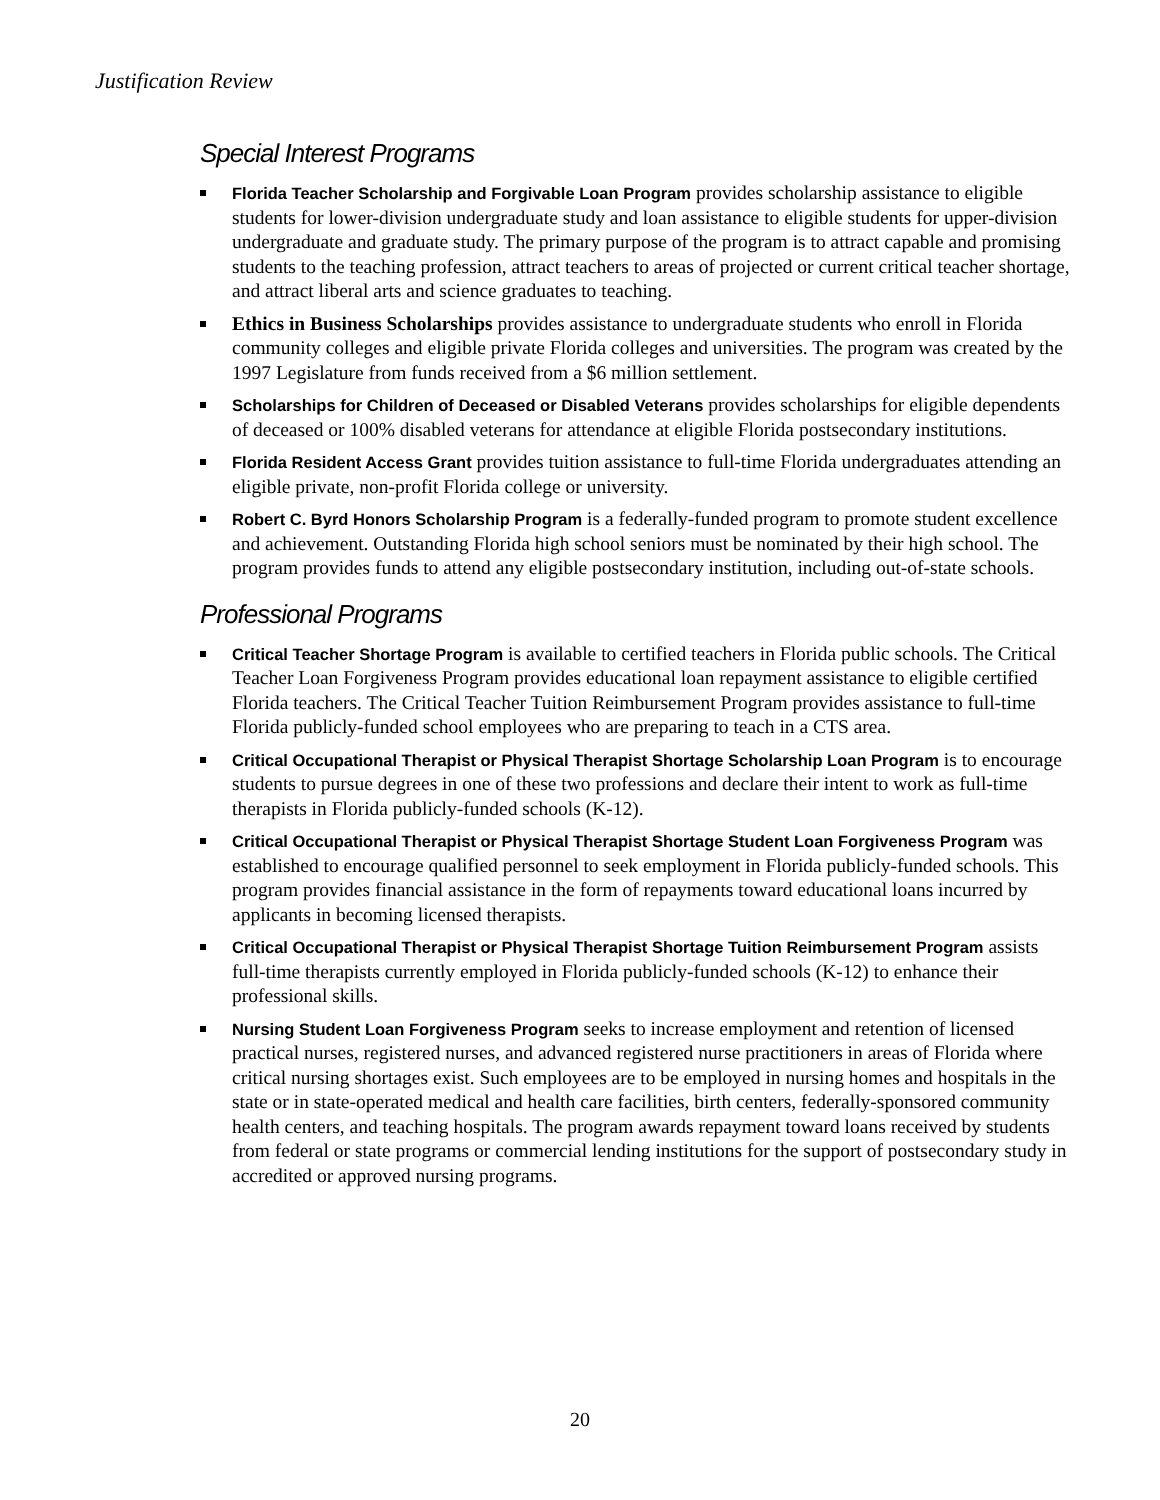Justification Review
Special Interest Programs
Florida Teacher Scholarship and Forgivable Loan Program provides scholarship assistance to eligible students for lower-division undergraduate study and loan assistance to eligible students for upper-division undergraduate and graduate study. The primary purpose of the program is to attract capable and promising students to the teaching profession, attract teachers to areas of projected or current critical teacher shortage, and attract liberal arts and science graduates to teaching.
Ethics in Business Scholarships provides assistance to undergraduate students who enroll in Florida community colleges and eligible private Florida colleges and universities. The program was created by the 1997 Legislature from funds received from a $6 million settlement.
Scholarships for Children of Deceased or Disabled Veterans provides scholarships for eligible dependents of deceased or 100% disabled veterans for attendance at eligible Florida postsecondary institutions.
Florida Resident Access Grant provides tuition assistance to full-time Florida undergraduates attending an eligible private, non-profit Florida college or university.
Robert C. Byrd Honors Scholarship Program is a federally-funded program to promote student excellence and achievement. Outstanding Florida high school seniors must be nominated by their high school. The program provides funds to attend any eligible postsecondary institution, including out-of-state schools.
Professional Programs
Critical Teacher Shortage Program is available to certified teachers in Florida public schools. The Critical Teacher Loan Forgiveness Program provides educational loan repayment assistance to eligible certified Florida teachers. The Critical Teacher Tuition Reimbursement Program provides assistance to full-time Florida publicly-funded school employees who are preparing to teach in a CTS area.
Critical Occupational Therapist or Physical Therapist Shortage Scholarship Loan Program is to encourage students to pursue degrees in one of these two professions and declare their intent to work as full-time therapists in Florida publicly-funded schools (K-12).
Critical Occupational Therapist or Physical Therapist Shortage Student Loan Forgiveness Program was established to encourage qualified personnel to seek employment in Florida publicly-funded schools. This program provides financial assistance in the form of repayments toward educational loans incurred by applicants in becoming licensed therapists.
Critical Occupational Therapist or Physical Therapist Shortage Tuition Reimbursement Program assists full-time therapists currently employed in Florida publicly-funded schools (K-12) to enhance their professional skills.
Nursing Student Loan Forgiveness Program seeks to increase employment and retention of licensed practical nurses, registered nurses, and advanced registered nurse practitioners in areas of Florida where critical nursing shortages exist. Such employees are to be employed in nursing homes and hospitals in the state or in state-operated medical and health care facilities, birth centers, federally-sponsored community health centers, and teaching hospitals. The program awards repayment toward loans received by students from federal or state programs or commercial lending institutions for the support of postsecondary study in accredited or approved nursing programs.
20